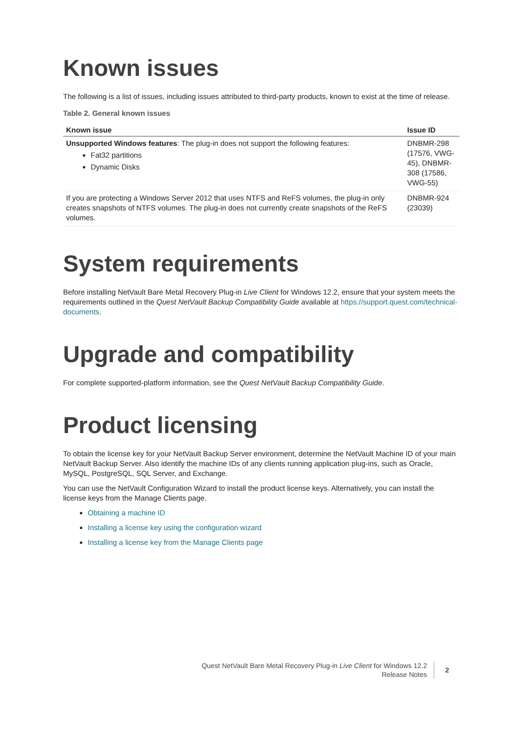Known issues
The following is a list of issues, including issues attributed to third-party products, known to exist at the time of release.
Table 2. General known issues
| Known issue | Issue ID |
| --- | --- |
| Unsupported Windows features : The plug-in does not support the following features: Fat32 partitions Dynamic Disks | DNBMR-298 (17576, VWG-45), DNBMR-308 (17586, VWG-55) |
| If you are protecting a Windows Server 2012 that uses NTFS and ReFS volumes, the plug-in only creates snapshots of NTFS volumes. The plug-in does not currently create snapshots of the ReFS volumes. | DNBMR-924 (23039) |
System requirements
Before installing NetVault Bare Metal Recovery Plug-in Live Client for Windows 12.2, ensure that your system meets the requirements outlined in the Quest NetVault Backup Compatibility Guide available at https://support.quest.com/technical-documents.
Upgrade and compatibility
For complete supported-platform information, see the Quest NetVault Backup Compatibility Guide.
Product licensing
To obtain the license key for your NetVault Backup Server environment, determine the NetVault Machine ID of your main NetVault Backup Server. Also identify the machine IDs of any clients running application plug-ins, such as Oracle, MySQL, PostgreSQL, SQL Server, and Exchange.
You can use the NetVault Configuration Wizard to install the product license keys. Alternatively, you can install the license keys from the Manage Clients page.
Obtaining a machine ID
Installing a license key using the configuration wizard
Installing a license key from the Manage Clients page
Quest NetVault Bare Metal Recovery Plug-in Live Client for Windows 12.2
Release Notes
2